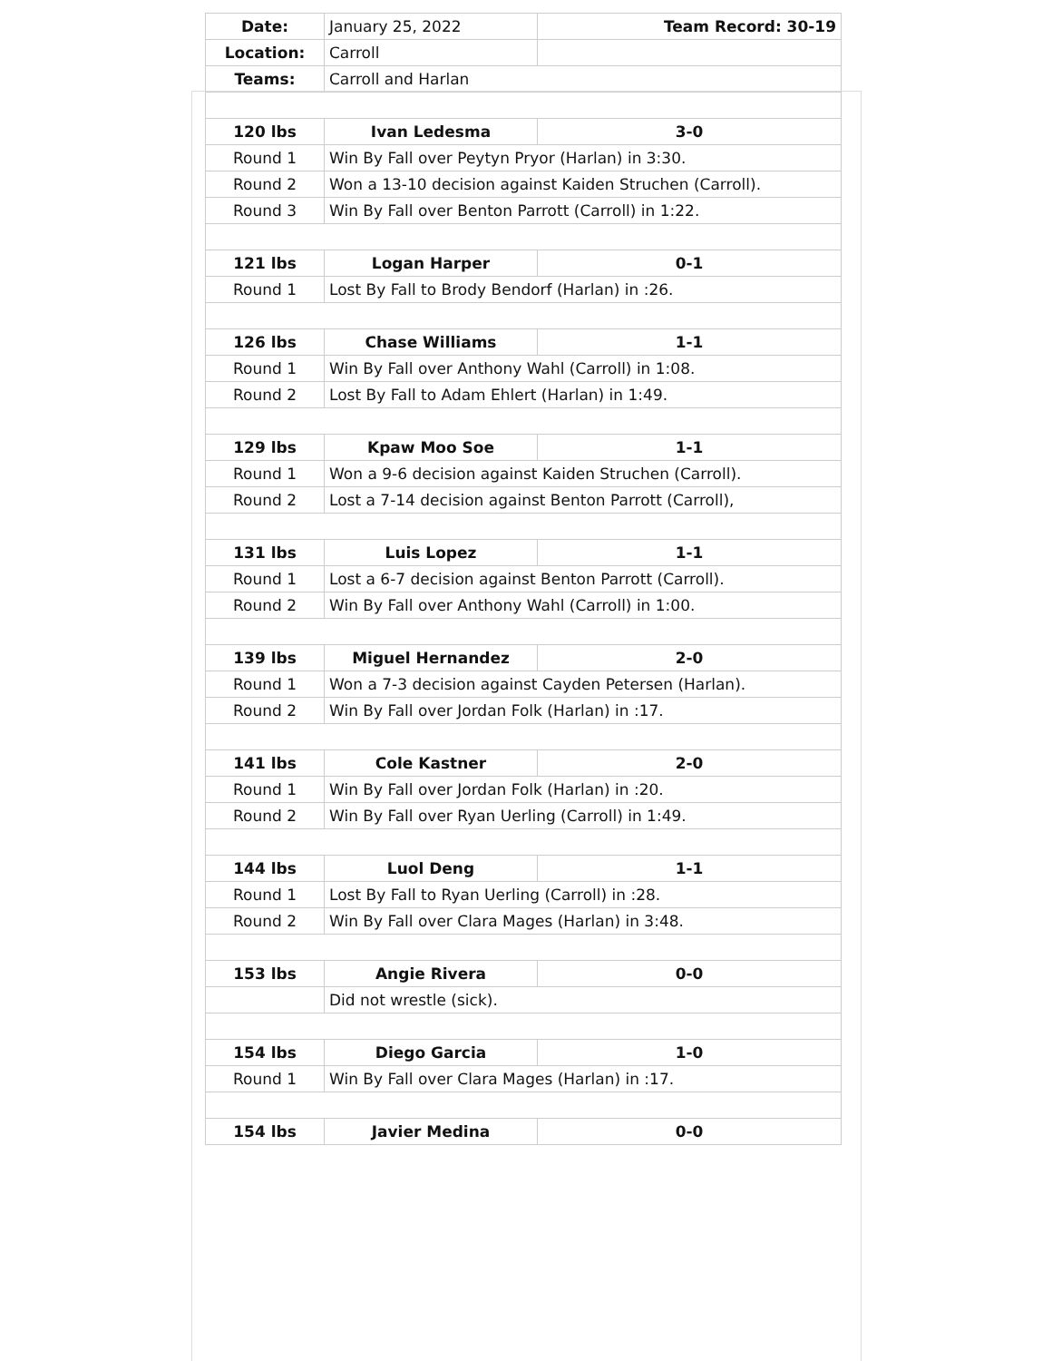| Date: | January 25, 2022 | Team Record: 30-19 |
| Location: | Carroll | |
| Teams: | Carroll and Harlan | |
| 120 lbs | Ivan Ledesma | 3-0 |
| Round 1 | Win By Fall over Peytyn Pryor (Harlan) in 3:30. | |
| Round 2 | Won a 13-10 decision against Kaiden Struchen (Carroll). | |
| Round 3 | Win By Fall over Benton Parrott (Carroll) in 1:22. | |
| 121 lbs | Logan Harper | 0-1 |
| Round 1 | Lost By Fall to Brody Bendorf (Harlan) in :26. | |
| 126 lbs | Chase Williams | 1-1 |
| Round 1 | Win By Fall over Anthony Wahl (Carroll) in 1:08. | |
| Round 2 | Lost By Fall to Adam Ehlert (Harlan) in 1:49. | |
| 129 lbs | Kpaw Moo Soe | 1-1 |
| Round 1 | Won a 9-6 decision against Kaiden Struchen (Carroll). | |
| Round 2 | Lost a 7-14 decision against Benton Parrott (Carroll), | |
| 131 lbs | Luis Lopez | 1-1 |
| Round 1 | Lost a 6-7 decision against Benton Parrott (Carroll). | |
| Round 2 | Win By Fall over Anthony Wahl (Carroll) in 1:00. | |
| 139 lbs | Miguel Hernandez | 2-0 |
| Round 1 | Won a 7-3 decision against Cayden Petersen (Harlan). | |
| Round 2 | Win By Fall over Jordan Folk (Harlan) in :17. | |
| 141 lbs | Cole Kastner | 2-0 |
| Round 1 | Win By Fall over Jordan Folk (Harlan) in :20. | |
| Round 2 | Win By Fall over Ryan Uerling (Carroll) in 1:49. | |
| 144 lbs | Luol Deng | 1-1 |
| Round 1 | Lost By Fall to Ryan Uerling (Carroll) in :28. | |
| Round 2 | Win By Fall over Clara Mages (Harlan) in 3:48. | |
| 153 lbs | Angie Rivera | 0-0 |
| | Did not wrestle (sick). | |
| 154 lbs | Diego Garcia | 1-0 |
| Round 1 | Win By Fall over Clara Mages (Harlan) in :17. | |
| 154 lbs | Javier Medina | 0-0 |